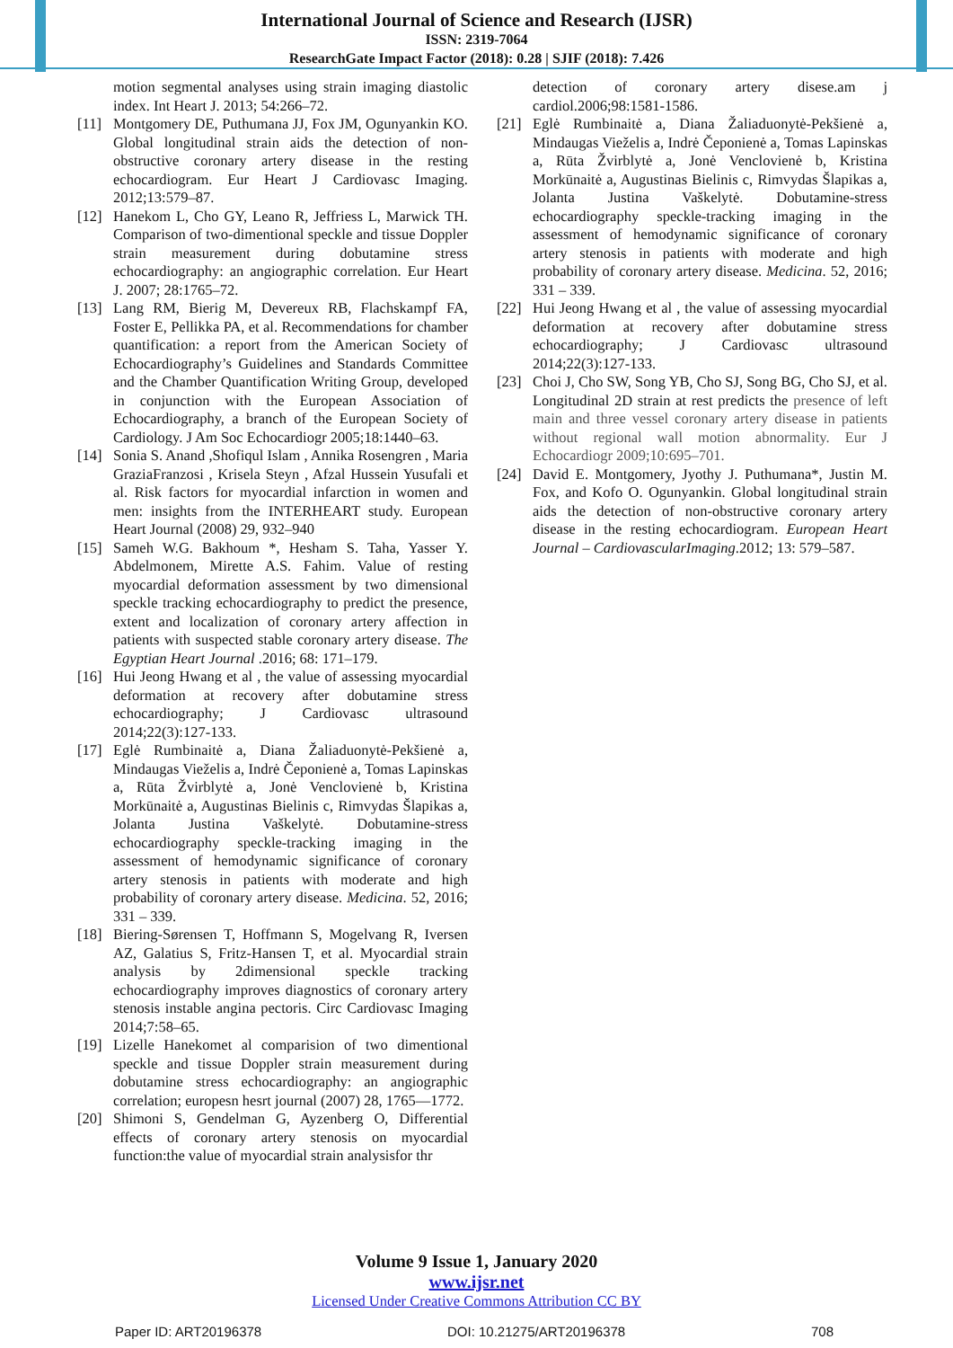International Journal of Science and Research (IJSR)
ISSN: 2319-7064
ResearchGate Impact Factor (2018): 0.28 | SJIF (2018): 7.426
motion segmental analyses using strain imaging diastolic index. Int Heart J. 2013; 54:266–72.
[11] Montgomery DE, Puthumana JJ, Fox JM, Ogunyankin KO. Global longitudinal strain aids the detection of non-obstructive coronary artery disease in the resting echocardiogram. Eur Heart J Cardiovasc Imaging. 2012;13:579–87.
[12] Hanekom L, Cho GY, Leano R, Jeffriess L, Marwick TH. Comparison of two-dimentional speckle and tissue Doppler strain measurement during dobutamine stress echocardiography: an angiographic correlation. Eur Heart J. 2007; 28:1765–72.
[13] Lang RM, Bierig M, Devereux RB, Flachskampf FA, Foster E, Pellikka PA, et al. Recommendations for chamber quantification: a report from the American Society of Echocardiography’s Guidelines and Standards Committee and the Chamber Quantification Writing Group, developed in conjunction with the European Association of Echocardiography, a branch of the European Society of Cardiology. J Am Soc Echocardiogr 2005;18:1440–63.
[14] Sonia S. Anand ,Shofiqul Islam , Annika Rosengren , Maria GraziaFranzosi , Krisela Steyn , Afzal Hussein Yusufali et al. Risk factors for myocardial infarction in women and men: insights from the INTERHEART study. European Heart Journal (2008) 29, 932–940
[15] Sameh W.G. Bakhoum *, Hesham S. Taha, Yasser Y. Abdelmonem, Mirette A.S. Fahim. Value of resting myocardial deformation assessment by two dimensional speckle tracking echocardiography to predict the presence, extent and localization of coronary artery affection in patients with suspected stable coronary artery disease. The Egyptian Heart Journal .2016; 68: 171–179.
[16] Hui Jeong Hwang et al , the value of assessing myocardial deformation at recovery after dobutamine stress echocardiography; J Cardiovasc ultrasound 2014;22(3):127-133.
[17] Eglė Rumbinaitė a, Diana Žaliaduonytė-Pekšienė a, Mindaugas Vieželis a, Indrė Čeponienė a, Tomas Lapinskas a, Rūta Žvirblytė a, Jonė Venclovienė b, Kristina Morkūnaitė a, Augustinas Bielinis c, Rimvydas Šlapikas a, Jolanta Justina Vaškelytė. Dobutamine-stress echocardiography speckle-tracking imaging in the assessment of hemodynamic significance of coronary artery stenosis in patients with moderate and high probability of coronary artery disease. Medicina. 52, 2016; 331 – 339.
[18] Biering-Sørensen T, Hoffmann S, Mogelvang R, Iversen AZ, Galatius S, Fritz-Hansen T, et al. Myocardial strain analysis by 2dimensional speckle tracking echocardiography improves diagnostics of coronary artery stenosis instable angina pectoris. Circ Cardiovasc Imaging 2014;7:58–65.
[19] Lizelle Hanekomet al comparision of two dimentional speckle and tissue Doppler strain measurement during dobutamine stress echocardiography: an angiographic correlation; europesn hesrt journal (2007) 28, 1765—1772.
[20] Shimoni S, Gendelman G, Ayzenberg O, Differential effects of coronary artery stenosis on myocardial function:the value of myocardial strain analysisfor thr
detection of coronary artery disese.am j cardiol.2006;98:1581-1586.
[21] Eglė Rumbinaitė a, Diana Žaliaduonytė-Pekšienė a, Mindaugas Vieželis a, Indrė Čeponienė a, Tomas Lapinskas a, Rūta Žvirblytė a, Jonė Venclovienė b, Kristina Morkūnaitė a, Augustinas Bielinis c, Rimvydas Šlapikas a, Jolanta Justina Vaškelytė. Dobutamine-stress echocardiography speckle-tracking imaging in the assessment of hemodynamic significance of coronary artery stenosis in patients with moderate and high probability of coronary artery disease. Medicina. 52, 2016; 331 – 339.
[22] Hui Jeong Hwang et al , the value of assessing myocardial deformation at recovery after dobutamine stress echocardiography; J Cardiovasc ultrasound 2014;22(3):127-133.
[23] Choi J, Cho SW, Song YB, Cho SJ, Song BG, Cho SJ, et al. Longitudinal 2D strain at rest predicts the presence of left main and three vessel coronary artery disease in patients without regional wall motion abnormality. Eur J Echocardiogr 2009;10:695–701.
[24] David E. Montgomery, Jyothy J. Puthumana*, Justin M. Fox, and Kofo O. Ogunyankin. Global longitudinal strain aids the detection of non-obstructive coronary artery disease in the resting echocardiogram. European Heart Journal – CardiovascularImaging.2012; 13: 579–587.
Volume 9 Issue 1, January 2020
www.ijsr.net
Licensed Under Creative Commons Attribution CC BY
Paper ID: ART20196378 DOI: 10.21275/ART20196378 708